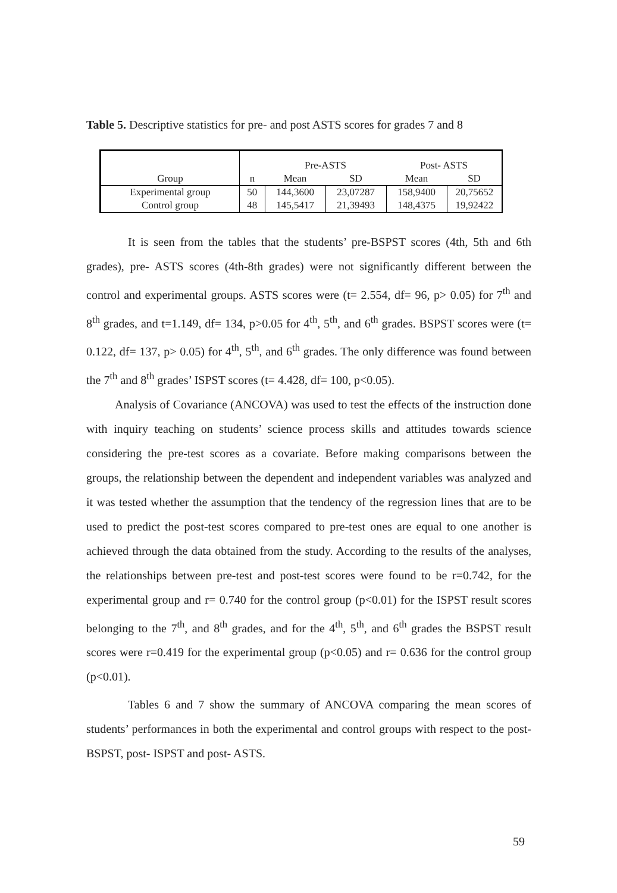Table 5. Descriptive statistics for pre- and post ASTS scores for grades 7 and 8
| | | Pre-ASTS | | Post- ASTS | |
| --- | --- | --- | --- | --- | --- |
| Group | n | Mean | SD | Mean | SD |
| Experimental group | 50 | 144,3600 | 23,07287 | 158,9400 | 20,75652 |
| Control group | 48 | 145,5417 | 21,39493 | 148,4375 | 19,92422 |
It is seen from the tables that the students’ pre-BSPST scores (4th, 5th and 6th grades), pre- ASTS scores (4th-8th grades) were not significantly different between the control and experimental groups. ASTS scores were (t= 2.554, df= 96, p> 0.05) for 7<sup>th</sup> and 8<sup>th</sup> grades, and t=1.149, df= 134, p>0.05 for 4<sup>th</sup>, 5<sup>th</sup>, and 6<sup>th</sup> grades. BSPST scores were (t= 0.122, df= 137, p> 0.05) for 4<sup>th</sup>, 5<sup>th</sup>, and 6<sup>th</sup> grades. The only difference was found between the 7<sup>th</sup> and 8<sup>th</sup> grades’ ISPST scores (t= 4.428, df= 100, p<0.05).
Analysis of Covariance (ANCOVA) was used to test the effects of the instruction done with inquiry teaching on students’ science process skills and attitudes towards science considering the pre-test scores as a covariate. Before making comparisons between the groups, the relationship between the dependent and independent variables was analyzed and it was tested whether the assumption that the tendency of the regression lines that are to be used to predict the post-test scores compared to pre-test ones are equal to one another is achieved through the data obtained from the study. According to the results of the analyses, the relationships between pre-test and post-test scores were found to be r=0.742, for the experimental group and r= 0.740 for the control group (p<0.01) for the ISPST result scores belonging to the 7<sup>th</sup>, and 8<sup>th</sup> grades, and for the 4<sup>th</sup>, 5<sup>th</sup>, and 6<sup>th</sup> grades the BSPST result scores were r=0.419 for the experimental group (p<0.05) and r= 0.636 for the control group (p<0.01).
Tables 6 and 7 show the summary of ANCOVA comparing the mean scores of students’ performances in both the experimental and control groups with respect to the post- BSPST, post- ISPST and post- ASTS.
59